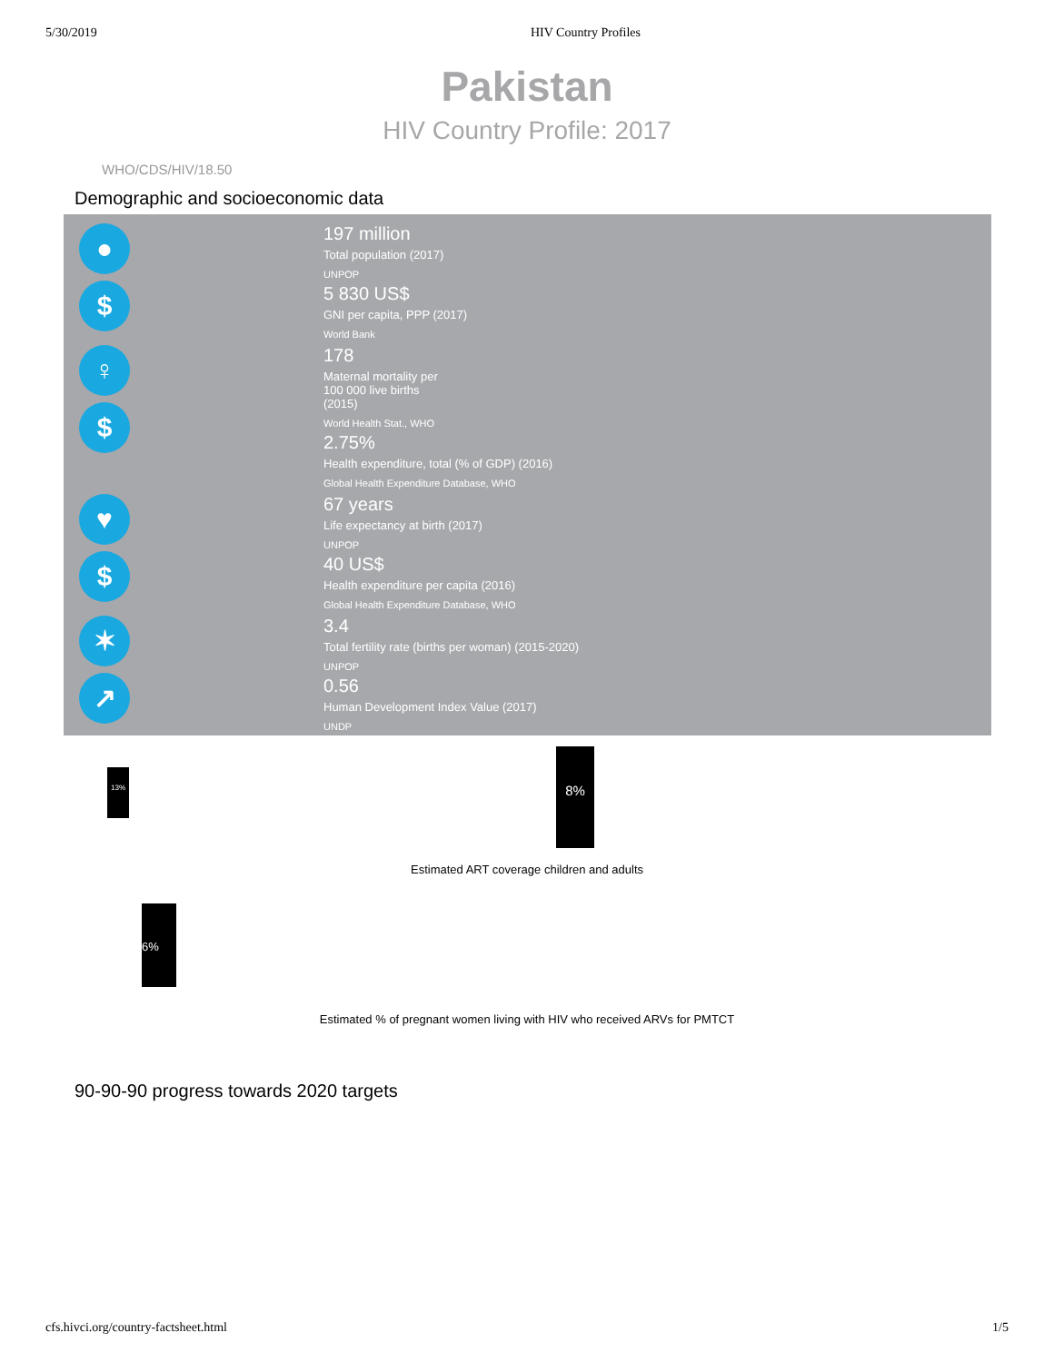5/30/2019 HIV Country Profiles
Pakistan
HIV Country Profile: 2017
WHO/CDS/HIV/18.50
Demographic and socioeconomic data
●
$
197 million
Total population (2017)
UNPOP
5 830 US$
GNI per capita, PPP (2017)
World Bank
♀
$
178
Maternal mortality per
100 000 live births
(2015)
World Health Stat., WHO
2.75%
Health expenditure, total (% of GDP) (2016)
Global Health Expenditure Database, WHO
♥
$
67 years
Life expectancy at birth (2017)
UNPOP
40 US$
Health expenditure per capita (2016)
Global Health Expenditure Database, WHO
✶
↗
3.4
Total fertility rate (births per woman) (2015-2020)
UNPOP
0.56
Human Development Index Value (2017)
UNDP
13%
8%
Estimated ART coverage children and adults
6%
Estimated % of pregnant women living with HIV who received ARVs for PMTCT
90-90-90 progress towards 2020 targets
cfs.hivci.org/country-factsheet.html 1/5